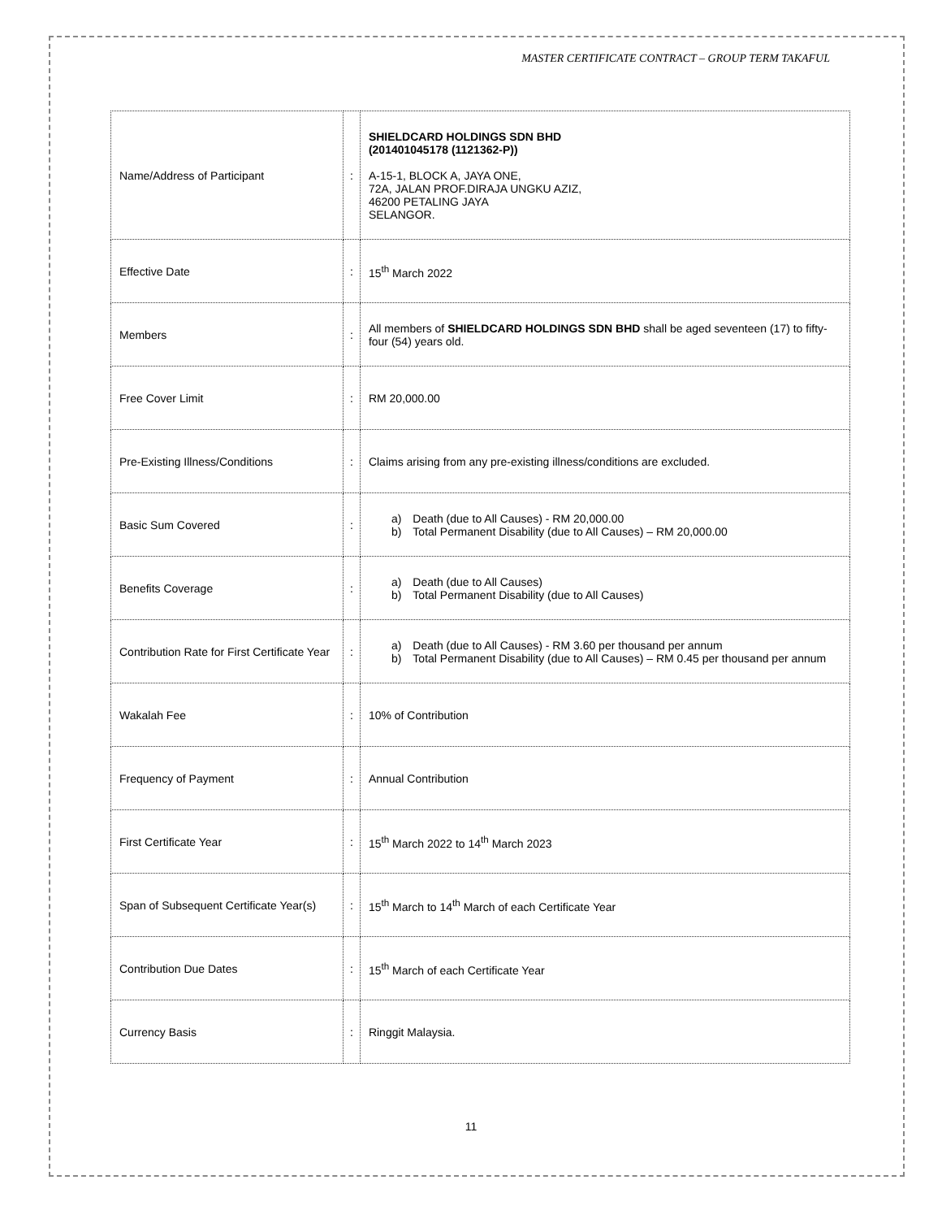MASTER CERTIFICATE CONTRACT – GROUP TERM TAKAFUL
| Name/Address of Participant | : | SHIELDCARD HOLDINGS SDN BHD (201401045178 (1121362-P)) A-15-1, BLOCK A, JAYA ONE, 72A, JALAN PROF.DIRAJA UNGKU AZIZ, 46200 PETALING JAYA SELANGOR. |
| Effective Date | : | 15<sup>th</sup> March 2022 |
| Members | : | All members of SHIELDCARD HOLDINGS SDN BHD shall be aged seventeen (17) to fifty-four (54) years old. |
| Free Cover Limit | : | RM 20,000.00 |
| Pre-Existing Illness/Conditions | : | Claims arising from any pre-existing illness/conditions are excluded. |
| Basic Sum Covered | : | a) Death (due to All Causes) - RM 20,000.00 b) Total Permanent Disability (due to All Causes) – RM 20,000.00 |
| Benefits Coverage | : | a) Death (due to All Causes) b) Total Permanent Disability (due to All Causes) |
| Contribution Rate for First Certificate Year | : | a) Death (due to All Causes) - RM 3.60 per thousand per annum b) Total Permanent Disability (due to All Causes) – RM 0.45 per thousand per annum |
| Wakalah Fee | : | 10% of Contribution |
| Frequency of Payment | : | Annual Contribution |
| First Certificate Year | : | 15<sup>th</sup> March 2022 to 14<sup>th</sup> March 2023 |
| Span of Subsequent Certificate Year(s) | : | 15<sup>th</sup> March to 14<sup>th</sup> March of each Certificate Year |
| Contribution Due Dates | : | 15<sup>th</sup> March of each Certificate Year |
| Currency Basis | : | Ringgit Malaysia. |
11